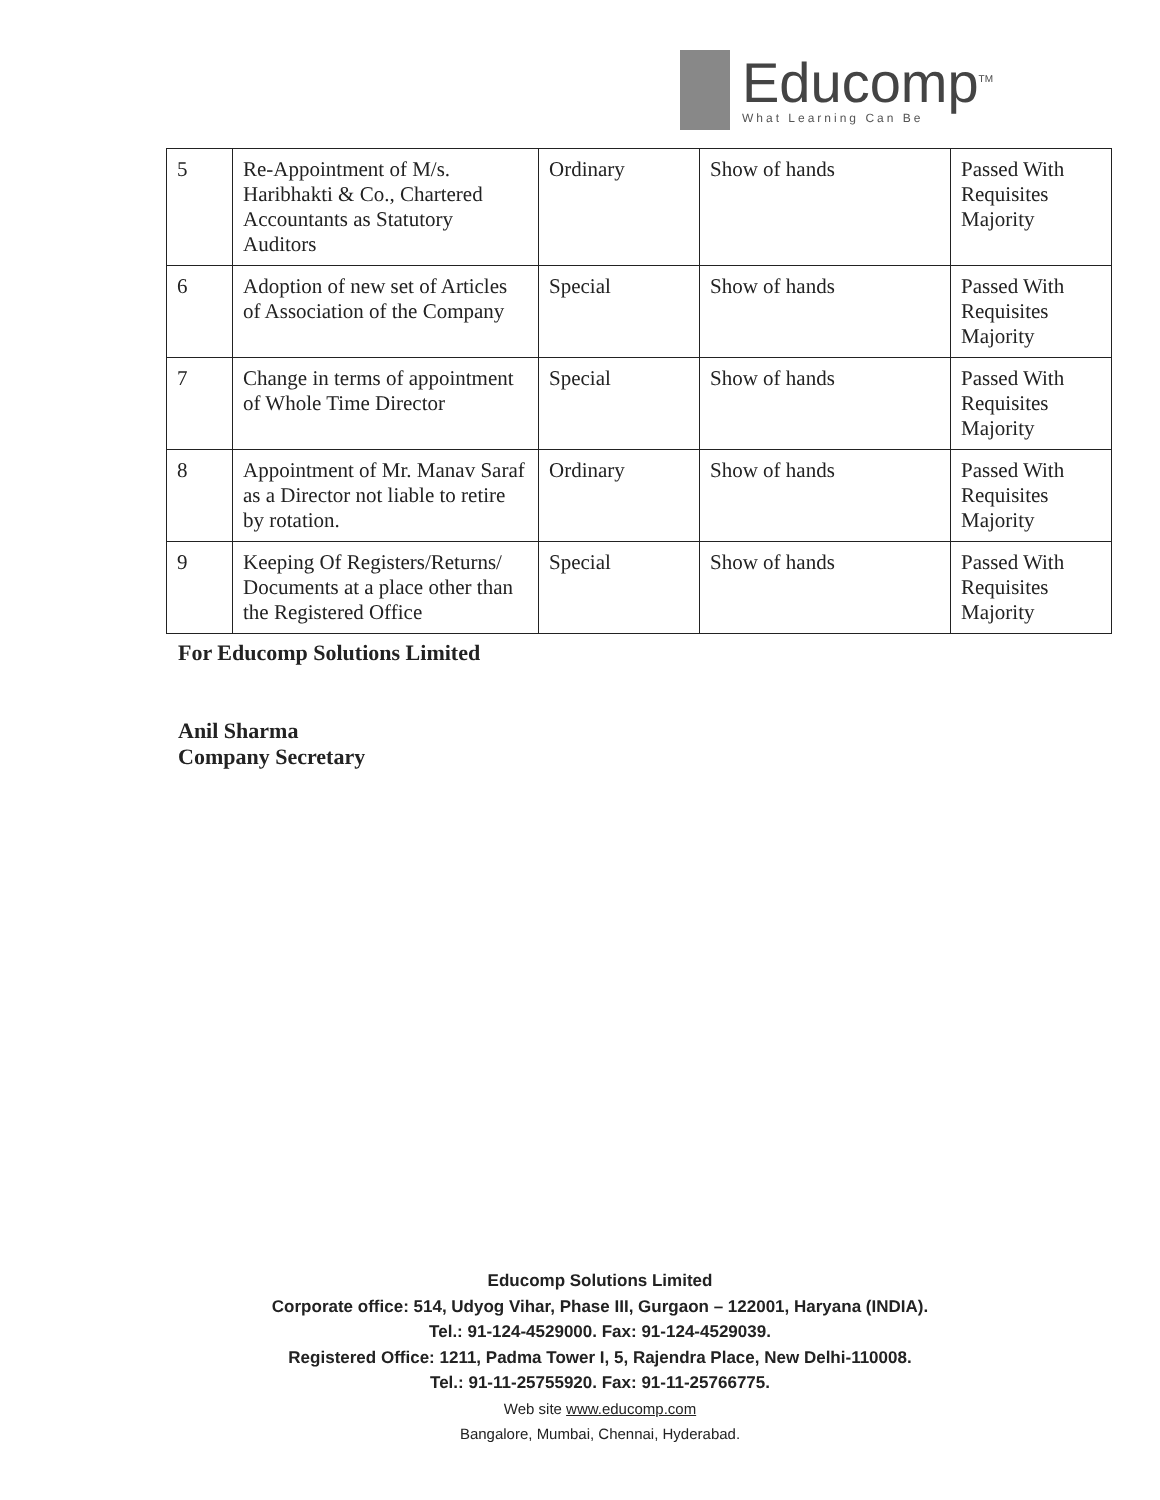Educomp<sup>TM</sup>
What Learning Can Be
| 5 | Re-Appointment of M/s. Haribhakti & Co., Chartered Accountants as Statutory Auditors | Ordinary | Show of hands | Passed With Requisites Majority |
| 6 | Adoption of new set of Articles of Association of the Company | Special | Show of hands | Passed With Requisites Majority |
| 7 | Change in terms of appointment of Whole Time Director | Special | Show of hands | Passed With Requisites Majority |
| 8 | Appointment of Mr. Manav Saraf as a Director not liable to retire by rotation. | Ordinary | Show of hands | Passed With Requisites Majority |
| 9 | Keeping Of Registers/Returns/ Documents at a place other than the Registered Office | Special | Show of hands | Passed With Requisites Majority |
For Educomp Solutions Limited
Anil Sharma
Company Secretary
Educomp Solutions Limited
Corporate office: 514, Udyog Vihar, Phase III, Gurgaon – 122001, Haryana (INDIA).
Tel.: 91-124-4529000. Fax: 91-124-4529039.
Registered Office: 1211, Padma Tower I, 5, Rajendra Place, New Delhi-110008.
Tel.: 91-11-25755920. Fax: 91-11-25766775.
Web site www.educomp.com
Bangalore, Mumbai, Chennai, Hyderabad.